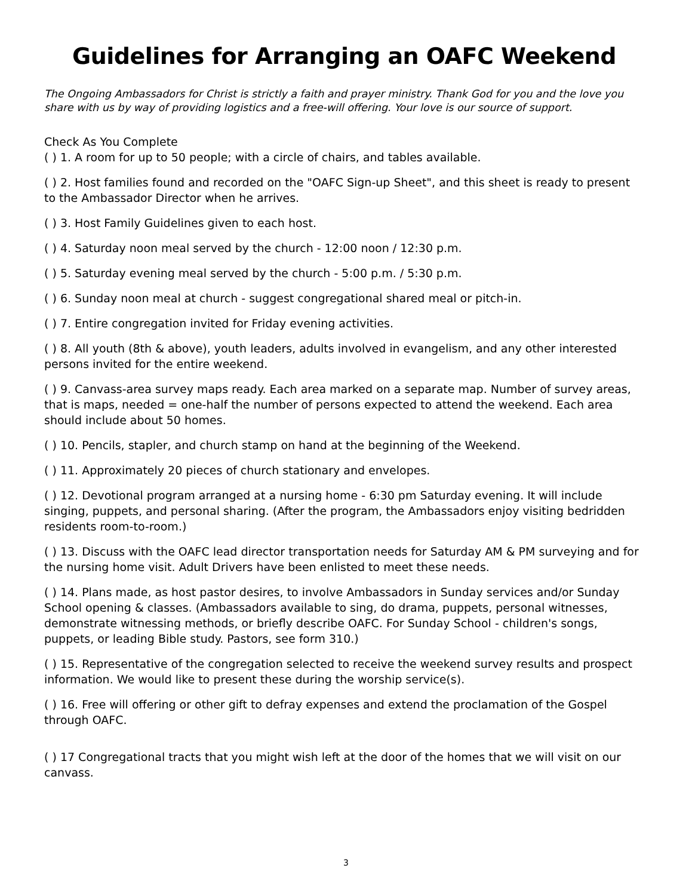Guidelines for Arranging an OAFC Weekend
The Ongoing Ambassadors for Christ is strictly a faith and prayer ministry. Thank God for you and the love you share with us by way of providing logistics and a free-will offering. Your love is our source of support.
Check As You Complete
( ) 1. A room for up to 50 people; with a circle of chairs, and tables available.
( ) 2. Host families found and recorded on the "OAFC Sign-up Sheet", and this sheet is ready to present to the Ambassador Director when he arrives.
( ) 3. Host Family Guidelines given to each host.
( ) 4. Saturday noon meal served by the church - 12:00 noon / 12:30 p.m.
( ) 5. Saturday evening meal served by the church - 5:00 p.m. / 5:30 p.m.
( ) 6. Sunday noon meal at church - suggest congregational shared meal or pitch-in.
( ) 7. Entire congregation invited for Friday evening activities.
( ) 8. All youth (8th & above), youth leaders, adults involved in evangelism, and any other interested persons invited for the entire weekend.
( ) 9. Canvass-area survey maps ready. Each area marked on a separate map. Number of survey areas, that is maps, needed = one-half the number of persons expected to attend the weekend. Each area should include about 50 homes.
( ) 10. Pencils, stapler, and church stamp on hand at the beginning of the Weekend.
( ) 11. Approximately 20 pieces of church stationary and envelopes.
( ) 12. Devotional program arranged at a nursing home - 6:30 pm Saturday evening. It will include singing, puppets, and personal sharing. (After the program, the Ambassadors enjoy visiting bedridden residents room-to-room.)
( ) 13. Discuss with the OAFC lead director transportation needs for Saturday AM & PM surveying and for the nursing home visit. Adult Drivers have been enlisted to meet these needs.
( ) 14. Plans made, as host pastor desires, to involve Ambassadors in Sunday services and/or Sunday School opening & classes. (Ambassadors available to sing, do drama, puppets, personal witnesses, demonstrate witnessing methods, or briefly describe OAFC. For Sunday School - children's songs, puppets, or leading Bible study. Pastors, see form 310.)
( ) 15. Representative of the congregation selected to receive the weekend survey results and prospect information. We would like to present these during the worship service(s).
( ) 16. Free will offering or other gift to defray expenses and extend the proclamation of the Gospel through OAFC.
( ) 17 Congregational tracts that you might wish left at the door of the homes that we will visit on our canvass.
3